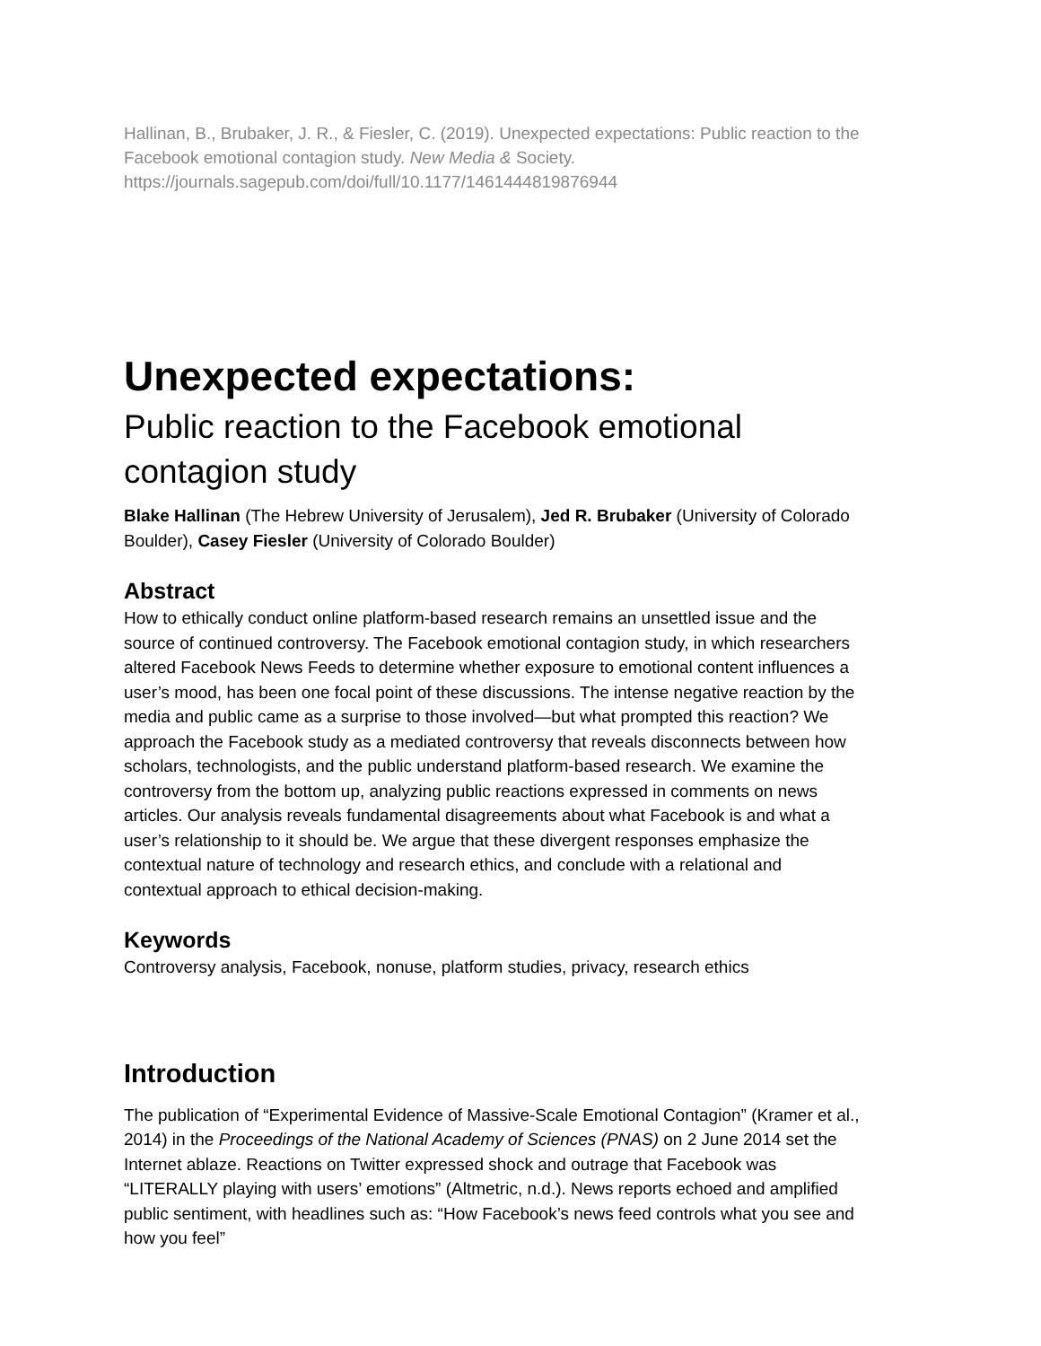Hallinan, B., Brubaker, J. R., & Fiesler, C. (2019). Unexpected expectations: Public reaction to the Facebook emotional contagion study. New Media & Society. https://journals.sagepub.com/doi/full/10.1177/1461444819876944
Unexpected expectations:
Public reaction to the Facebook emotional contagion study
Blake Hallinan (The Hebrew University of Jerusalem), Jed R. Brubaker (University of Colorado Boulder), Casey Fiesler (University of Colorado Boulder)
Abstract
How to ethically conduct online platform-based research remains an unsettled issue and the source of continued controversy. The Facebook emotional contagion study, in which researchers altered Facebook News Feeds to determine whether exposure to emotional content influences a user’s mood, has been one focal point of these discussions. The intense negative reaction by the media and public came as a surprise to those involved—but what prompted this reaction? We approach the Facebook study as a mediated controversy that reveals disconnects between how scholars, technologists, and the public understand platform-based research. We examine the controversy from the bottom up, analyzing public reactions expressed in comments on news articles. Our analysis reveals fundamental disagreements about what Facebook is and what a user’s relationship to it should be. We argue that these divergent responses emphasize the contextual nature of technology and research ethics, and conclude with a relational and contextual approach to ethical decision-making.
Keywords
Controversy analysis, Facebook, nonuse, platform studies, privacy, research ethics
Introduction
The publication of “Experimental Evidence of Massive-Scale Emotional Contagion” (Kramer et al., 2014) in the Proceedings of the National Academy of Sciences (PNAS) on 2 June 2014 set the Internet ablaze. Reactions on Twitter expressed shock and outrage that Facebook was “LITERALLY playing with users’ emotions” (Altmetric, n.d.). News reports echoed and amplified public sentiment, with headlines such as: “How Facebook’s news feed controls what you see and how you feel”